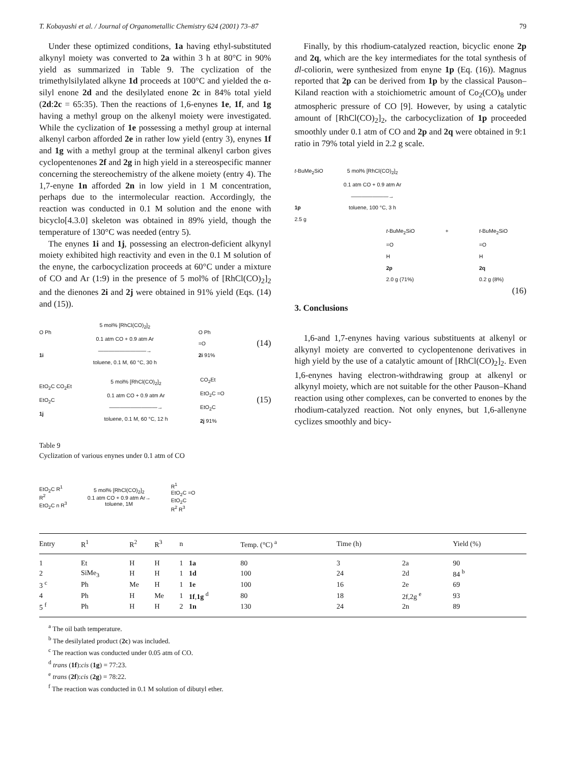T. Kobayashi et al. / Journal of Organometallic Chemistry 624 (2001) 73–87 79
Under these optimized conditions, 1a having ethyl-substituted alkynyl moiety was converted to 2a within 3 h at 80°C in 90% yield as summarized in Table 9. The cyclization of the trimethylsilylated alkyne 1d proceeds at 100°C and yielded the α-silyl enone 2d and the desilylated enone 2c in 84% total yield (2d:2c = 65:35). Then the reactions of 1,6-enynes 1e, 1f, and 1g having a methyl group on the alkenyl moiety were investigated. While the cyclization of 1e possessing a methyl group at internal alkenyl carbon afforded 2e in rather low yield (entry 3), enynes 1f and 1g with a methyl group at the terminal alkenyl carbon gives cyclopentenones 2f and 2g in high yield in a stereospecific manner concerning the stereochemistry of the alkene moiety (entry 4). The 1,7-enyne 1n afforded 2n in low yield in 1 M concentration, perhaps due to the intermolecular reaction. Accordingly, the reaction was conducted in 0.1 M solution and the enone with bicyclo[4.3.0] skeleton was obtained in 89% yield, though the temperature of 130°C was needed (entry 5).
The enynes 1i and 1j, possessing an electron-deficient alkynyl moiety exhibited high reactivity and even in the 0.1 M solution of the enyne, the carbocyclization proceeds at 60°C under a mixture of CO and Ar (1:9) in the presence of 5 mol% of [RhCl(CO)<sub>2</sub>]<sub>2</sub> and the dienones 2i and 2j were obtained in 91% yield (Eqs. (14) and (15)).
O Ph
1i
5 mol% [RhCl(CO)<sub>2</sub>]<sub>2</sub>
0.1 atm CO + 0.9 atm Ar
—————————→
toluene, 0.1 M, 60 °C, 30 h
O Ph
=O
2i 91%
(14)
EtO<sub>2</sub>C CO<sub>2</sub>Et
EtO<sub>2</sub>C
1j
5 mol% [RhCl(CO)<sub>2</sub>]<sub>2</sub>
0.1 atm CO + 0.9 atm Ar
—————————→
toluene, 0.1 M, 60 °C, 12 h
CO<sub>2</sub>Et
EtO<sub>2</sub>C =O
EtO<sub>2</sub>C
2j 91%
(15)
Finally, by this rhodium-catalyzed reaction, bicyclic enone 2p and 2q, which are the key intermediates for the total synthesis of dl-coliorin, were synthesized from enyne 1p (Eq. (16)). Magnus reported that 2p can be derived from 1p by the classical Pauson–Kiland reaction with a stoichiometric amount of Co<sub>2</sub>(CO)<sub>8</sub> under atmospheric pressure of CO [9]. However, by using a catalytic amount of [RhCl(CO)<sub>2</sub>]<sub>2</sub>, the carbocyclization of 1p proceeded smoothly under 0.1 atm of CO and 2p and 2q were obtained in 9:1 ratio in 79% total yield in 2.2 g scale.
t-BuMe<sub>2</sub>SiO
1p
2.5 g
5 mol% [RhCl(CO)<sub>2</sub>]<sub>2</sub>
0.1 atm CO + 0.9 atm Ar
———————→
toluene, 100 °C, 3 h
t-BuMe<sub>2</sub>SiO
=O
H
2p
2.0 g (71%)
+ t-BuMe<sub>2</sub>SiO
=O
H
2q
0.2 g (8%)
(16)
3. Conclusions
1,6-and 1,7-enynes having various substituents at alkenyl or alkynyl moiety are converted to cyclopentenone derivatives in high yield by the use of a catalytic amount of [RhCl(CO)<sub>2</sub>]<sub>2</sub>. Even 1,6-enynes having electron-withdrawing group at alkenyl or alkynyl moiety, which are not suitable for the other Pauson–Khand reaction using other complexes, can be converted to enones by the rhodium-catalyzed reaction. Not only enynes, but 1,6-allenyne cyclizes smoothly and bicy-
Table 9
Cyclization of various enynes under 0.1 atm of CO
EtO<sub>2</sub>C R<sup>1</sup>
R<sup>2</sup>
EtO<sub>2</sub>C n R<sup>3</sup>
5 mol% [RhCl(CO)<sub>2</sub>]<sub>2</sub>
0.1 atm CO + 0.9 atm Ar→
toluene, 1M
R<sup>1</sup>
EtO<sub>2</sub>C =O
EtO<sub>2</sub>C
R<sup>2</sup> R<sup>3</sup>
| Entry | R<sup>1</sup> | R<sup>2</sup> | R<sup>3</sup> | n | | Temp. (°C) <sup>a</sup> | Time (h) | | Yield (%) |
| --- | --- | --- | --- | --- | --- | --- | --- | --- | --- |
| 1 | Et | H | H | 1 | 1a | 80 | 3 | 2a | 90 |
| 2 | SiMe<sub>3</sub> | H | H | 1 | 1d | 100 | 24 | 2d | 84 <sup>b</sup> |
| 3 <sup>c</sup> | Ph | Me | H | 1 | 1e | 100 | 16 | 2e | 69 |
| 4 | Ph | H | Me | 1 | 1f , 1g <sup>d</sup> | 80 | 18 | 2f,2g <sup>e</sup> | 93 |
| 5 <sup>f</sup> | Ph | H | H | 2 | 1n | 130 | 24 | 2n | 89 |
<sup>a</sup> The oil bath temperature.
<sup>b</sup> The desilylated product (2c) was included.
<sup>c</sup> The reaction was conducted under 0.05 atm of CO.
<sup>d</sup> trans (1f):cis (1g) = 77:23.
<sup>e</sup> trans (2f):cis (2g) = 78:22.
<sup>f</sup> The reaction was conducted in 0.1 M solution of dibutyl ether.